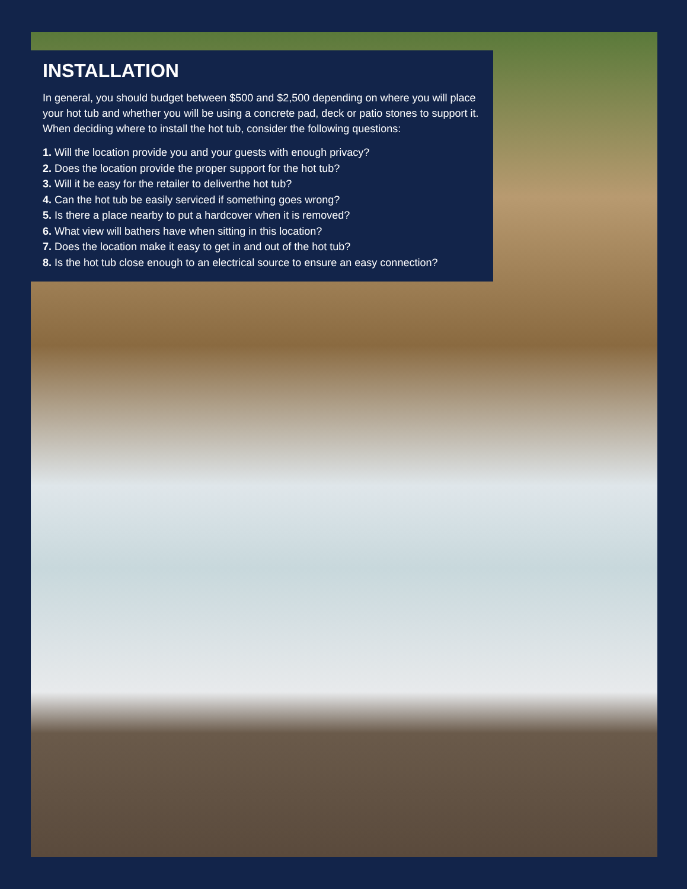INSTALLATION
In general, you should budget between $500 and $2,500 depending on where you will place your hot tub and whether you will be using a concrete pad, deck or patio stones to support it. When deciding where to install the hot tub, consider the following questions:
1. Will the location provide you and your guests with enough privacy?
2. Does the location provide the proper support for the hot tub?
3. Will it be easy for the retailer to deliverthe hot tub?
4. Can the hot tub be easily serviced if something goes wrong?
5. Is there a place nearby to put a hardcover when it is removed?
6. What view will bathers have when sitting in this location?
7. Does the location make it easy to get in and out of the hot tub?
8. Is the hot tub close enough to an electrical source to ensure an easy connection?